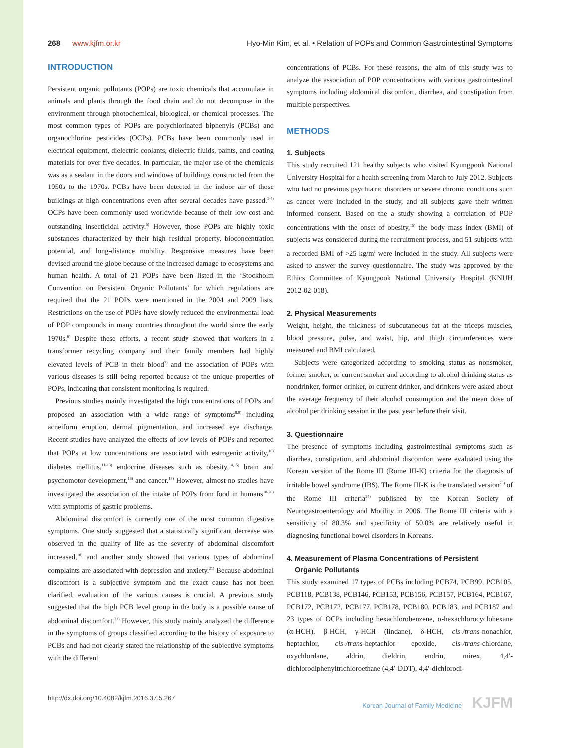268 www.kjfm.or.kr Hyo-Min Kim, et al. • Relation of POPs and Common Gastrointestinal Symptoms
INTRODUCTION
Persistent organic pollutants (POPs) are toxic chemicals that accumulate in animals and plants through the food chain and do not decompose in the environment through photochemical, biological, or chemical processes. The most common types of POPs are polychlorinated biphenyls (PCBs) and organochlorine pesticides (OCPs). PCBs have been commonly used in electrical equipment, dielectric coolants, dielectric fluids, paints, and coating materials for over five decades. In particular, the major use of the chemicals was as a sealant in the doors and windows of buildings constructed from the 1950s to the 1970s. PCBs have been detected in the indoor air of those buildings at high concentrations even after several decades have passed.<sup>1-4)</sup> OCPs have been commonly used worldwide because of their low cost and outstanding insecticidal activity.<sup>5)</sup> However, those POPs are highly toxic substances characterized by their high residual property, bioconcentration potential, and long-distance mobility. Responsive measures have been devised around the globe because of the increased damage to ecosystems and human health. A total of 21 POPs have been listed in the ‘Stockholm Convention on Persistent Organic Pollutants’ for which regulations are required that the 21 POPs were mentioned in the 2004 and 2009 lists. Restrictions on the use of POPs have slowly reduced the environmental load of POP compounds in many countries throughout the world since the early 1970s.<sup>6)</sup> Despite these efforts, a recent study showed that workers in a transformer recycling company and their family members had highly elevated levels of PCB in their blood<sup>7)</sup> and the association of POPs with various diseases is still being reported because of the unique properties of POPs, indicating that consistent monitoring is required.
Previous studies mainly investigated the high concentrations of POPs and proposed an association with a wide range of symptoms<sup>8,9)</sup> including acneiform eruption, dermal pigmentation, and increased eye discharge. Recent studies have analyzed the effects of low levels of POPs and reported that POPs at low concentrations are associated with estrogenic activity,<sup>10)</sup> diabetes mellitus,<sup>11-13)</sup> endocrine diseases such as obesity,<sup>14,15)</sup> brain and psychomotor development,<sup>16)</sup> and cancer.<sup>17)</sup> However, almost no studies have investigated the association of the intake of POPs from food in humans<sup>18-20)</sup> with symptoms of gastric problems.
Abdominal discomfort is currently one of the most common digestive symptoms. One study suggested that a statistically significant decrease was observed in the quality of life as the severity of abdominal discomfort increased,<sup>18)</sup> and another study showed that various types of abdominal complaints are associated with depression and anxiety.<sup>21)</sup> Because abdominal discomfort is a subjective symptom and the exact cause has not been clarified, evaluation of the various causes is crucial. A previous study suggested that the high PCB level group in the body is a possible cause of abdominal discomfort.<sup>22)</sup> However, this study mainly analyzed the difference in the symptoms of groups classified according to the history of exposure to PCBs and had not clearly stated the relationship of the subjective symptoms with the different
concentrations of PCBs. For these reasons, the aim of this study was to analyze the association of POP concentrations with various gastrointestinal symptoms including abdominal discomfort, diarrhea, and constipation from multiple perspectives.
METHODS
1. Subjects
This study recruited 121 healthy subjects who visited Kyungpook National University Hospital for a health screening from March to July 2012. Subjects who had no previous psychiatric disorders or severe chronic conditions such as cancer were included in the study, and all subjects gave their written informed consent. Based on the a study showing a correlation of POP concentrations with the onset of obesity,<sup>15)</sup> the body mass index (BMI) of subjects was considered during the recruitment process, and 51 subjects with a recorded BMI of >25 kg/m<sup>2</sup> were included in the study. All subjects were asked to answer the survey questionnaire. The study was approved by the Ethics Committee of Kyungpook National University Hospital (KNUH 2012-02-018).
2. Physical Measurements
Weight, height, the thickness of subcutaneous fat at the triceps muscles, blood pressure, pulse, and waist, hip, and thigh circumferences were measured and BMI calculated.
Subjects were categorized according to smoking status as nonsmoker, former smoker, or current smoker and according to alcohol drinking status as nondrinker, former drinker, or current drinker, and drinkers were asked about the average frequency of their alcohol consumption and the mean dose of alcohol per drinking session in the past year before their visit.
3. Questionnaire
The presence of symptoms including gastrointestinal symptoms such as diarrhea, constipation, and abdominal discomfort were evaluated using the Korean version of the Rome III (Rome III-K) criteria for the diagnosis of irritable bowel syndrome (IBS). The Rome III-K is the translated version<sup>23)</sup> of the Rome III criteria<sup>24)</sup> published by the Korean Society of Neurogastroenterology and Motility in 2006. The Rome III criteria with a sensitivity of 80.3% and specificity of 50.0% are relatively useful in diagnosing functional bowel disorders in Koreans.
4. Measurement of Plasma Concentrations of Persistent
Organic Pollutants
This study examined 17 types of PCBs including PCB74, PCB99, PCB105, PCB118, PCB138, PCB146, PCB153, PCB156, PCB157, PCB164, PCB167, PCB172, PCB172, PCB177, PCB178, PCB180, PCB183, and PCB187 and 23 types of OCPs including hexachlorobenzene, α-hexachlorocyclohexane (α-HCH), β-HCH, γ-HCH (lindane), δ-HCH, cis-/trans-nonachlor, heptachlor, cis-/trans-heptachlor epoxide, cis-/trans-chlordane, oxychlordane, aldrin, dieldrin, endrin, mirex, 4,4′-dichlorodiphenyltrichloroethane (4,4′-DDT), 4,4′-dichlorodi-
http://dx.doi.org/10.4082/kjfm.2016.37.5.267 Korean Journal of Family Medicine KJFM